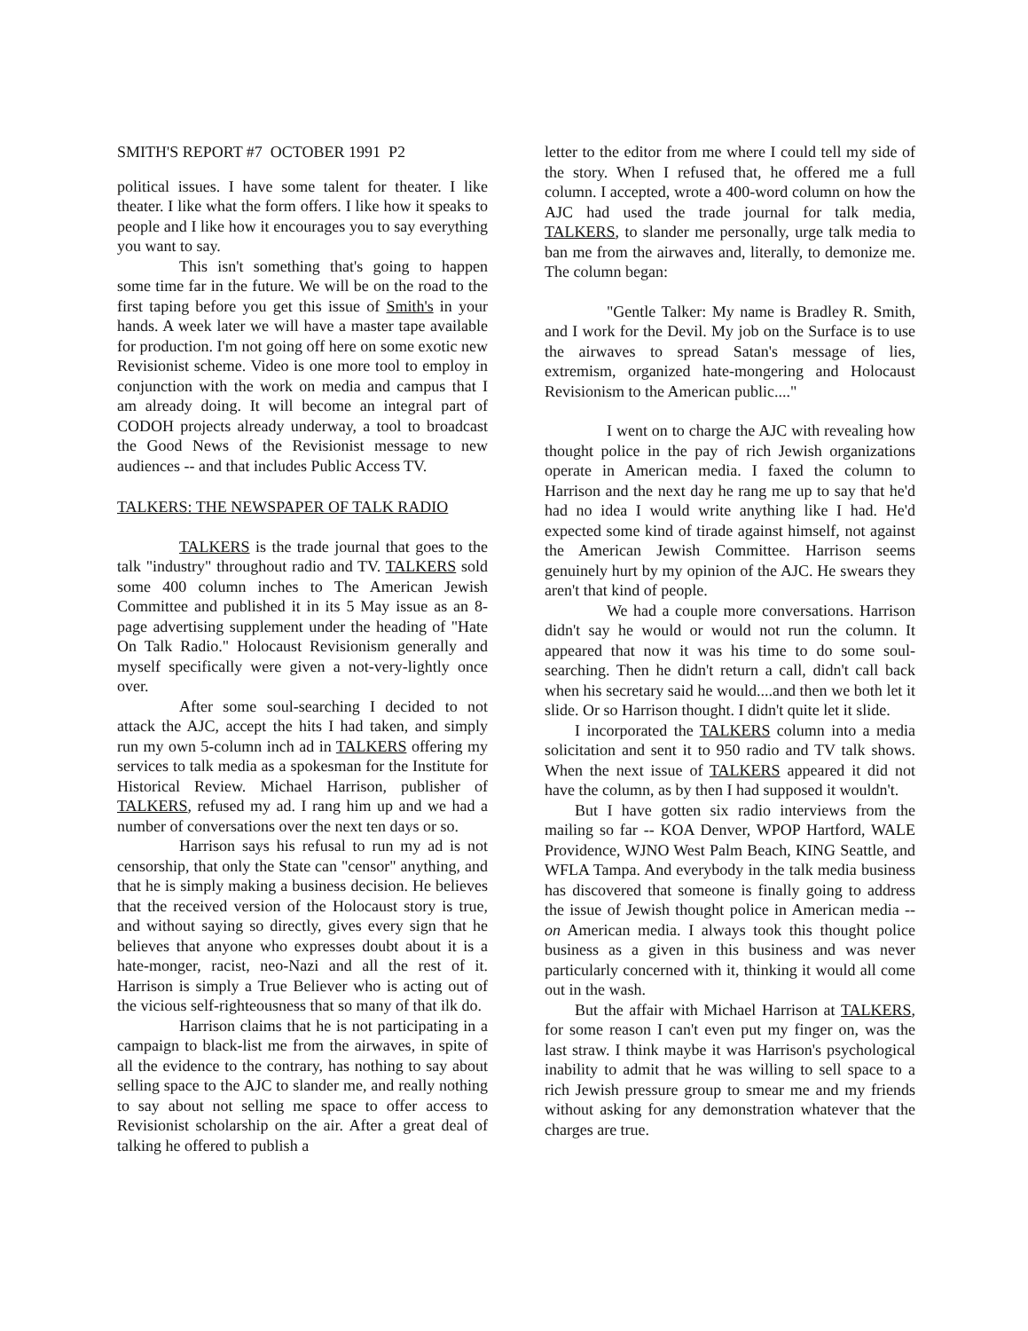SMITH'S REPORT #7 OCTOBER 1991 P2
political issues. I have some talent for theater. I like theater. I like what the form offers. I like how it speaks to people and I like how it encourages you to say everything you want to say.
This isn't something that's going to happen some time far in the future. We will be on the road to the first taping before you get this issue of Smith's in your hands. A week later we will have a master tape available for production. I'm not going off here on some exotic new Revisionist scheme. Video is one more tool to employ in conjunction with the work on media and campus that I am already doing. It will become an integral part of CODOH projects already underway, a tool to broadcast the Good News of the Revisionist message to new audiences -- and that includes Public Access TV.
TALKERS: THE NEWSPAPER OF TALK RADIO
TALKERS is the trade journal that goes to the talk "industry" throughout radio and TV. TALKERS sold some 400 column inches to The American Jewish Committee and published it in its 5 May issue as an 8-page advertising supplement under the heading of "Hate On Talk Radio." Holocaust Revisionism generally and myself specifically were given a not-very-lightly once over.
After some soul-searching I decided to not attack the AJC, accept the hits I had taken, and simply run my own 5-column inch ad in TALKERS offering my services to talk media as a spokesman for the Institute for Historical Review. Michael Harrison, publisher of TALKERS, refused my ad. I rang him up and we had a number of conversations over the next ten days or so.
Harrison says his refusal to run my ad is not censorship, that only the State can "censor" anything, and that he is simply making a business decision. He believes that the received version of the Holocaust story is true, and without saying so directly, gives every sign that he believes that anyone who expresses doubt about it is a hate-monger, racist, neo-Nazi and all the rest of it. Harrison is simply a True Believer who is acting out of the vicious self-righteousness that so many of that ilk do.
Harrison claims that he is not participating in a campaign to black-list me from the airwaves, in spite of all the evidence to the contrary, has nothing to say about selling space to the AJC to slander me, and really nothing to say about not selling me space to offer access to Revisionist scholarship on the air. After a great deal of talking he offered to publish a
letter to the editor from me where I could tell my side of the story. When I refused that, he offered me a full column. I accepted, wrote a 400-word column on how the AJC had used the trade journal for talk media, TALKERS, to slander me personally, urge talk media to ban me from the airwaves and, literally, to demonize me. The column began:
"Gentle Talker: My name is Bradley R. Smith, and I work for the Devil. My job on the Surface is to use the airwaves to spread Satan's message of lies, extremism, organized hate-mongering and Holocaust Revisionism to the American public...."
I went on to charge the AJC with revealing how thought police in the pay of rich Jewish organizations operate in American media. I faxed the column to Harrison and the next day he rang me up to say that he'd had no idea I would write anything like I had. He'd expected some kind of tirade against himself, not against the American Jewish Committee. Harrison seems genuinely hurt by my opinion of the AJC. He swears they aren't that kind of people.
We had a couple more conversations. Harrison didn't say he would or would not run the column. It appeared that now it was his time to do some soul-searching. Then he didn't return a call, didn't call back when his secretary said he would....and then we both let it slide. Or so Harrison thought. I didn't quite let it slide.
I incorporated the TALKERS column into a media solicitation and sent it to 950 radio and TV talk shows. When the next issue of TALKERS appeared it did not have the column, as by then I had supposed it wouldn't.
But I have gotten six radio interviews from the mailing so far -- KOA Denver, WPOP Hartford, WALE Providence, WJNO West Palm Beach, KING Seattle, and WFLA Tampa. And everybody in the talk media business has discovered that someone is finally going to address the issue of Jewish thought police in American media -- on American media. I always took this thought police business as a given in this business and was never particularly concerned with it, thinking it would all come out in the wash.
But the affair with Michael Harrison at TALKERS, for some reason I can't even put my finger on, was the last straw. I think maybe it was Harrison's psychological inability to admit that he was willing to sell space to a rich Jewish pressure group to smear me and my friends without asking for any demonstration whatever that the charges are true.